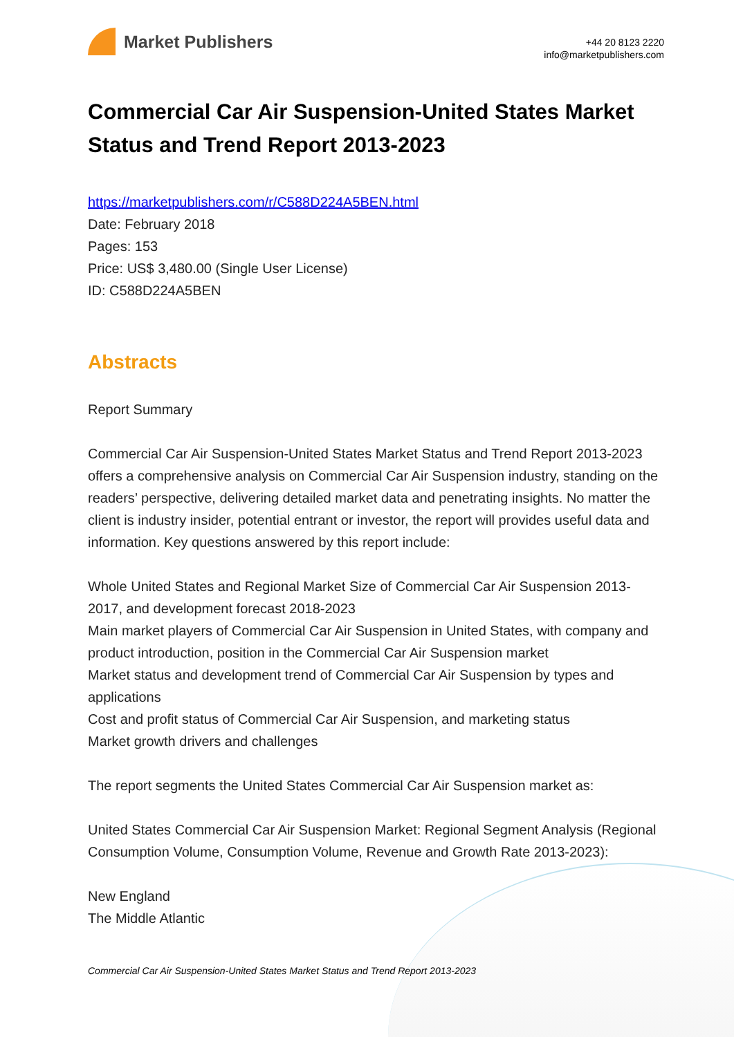Market Publishers
+44 20 8123 2220
info@marketpublishers.com
Commercial Car Air Suspension-United States Market Status and Trend Report 2013-2023
https://marketpublishers.com/r/C588D224A5BEN.html
Date: February 2018
Pages: 153
Price: US$ 3,480.00 (Single User License)
ID: C588D224A5BEN
Abstracts
Report Summary
Commercial Car Air Suspension-United States Market Status and Trend Report 2013-2023 offers a comprehensive analysis on Commercial Car Air Suspension industry, standing on the readers’ perspective, delivering detailed market data and penetrating insights. No matter the client is industry insider, potential entrant or investor, the report will provides useful data and information. Key questions answered by this report include:
Whole United States and Regional Market Size of Commercial Car Air Suspension 2013-2017, and development forecast 2018-2023
Main market players of Commercial Car Air Suspension in United States, with company and product introduction, position in the Commercial Car Air Suspension market
Market status and development trend of Commercial Car Air Suspension by types and applications
Cost and profit status of Commercial Car Air Suspension, and marketing status
Market growth drivers and challenges
The report segments the United States Commercial Car Air Suspension market as:
United States Commercial Car Air Suspension Market: Regional Segment Analysis (Regional Consumption Volume, Consumption Volume, Revenue and Growth Rate 2013-2023):
New England
The Middle Atlantic
Commercial Car Air Suspension-United States Market Status and Trend Report 2013-2023